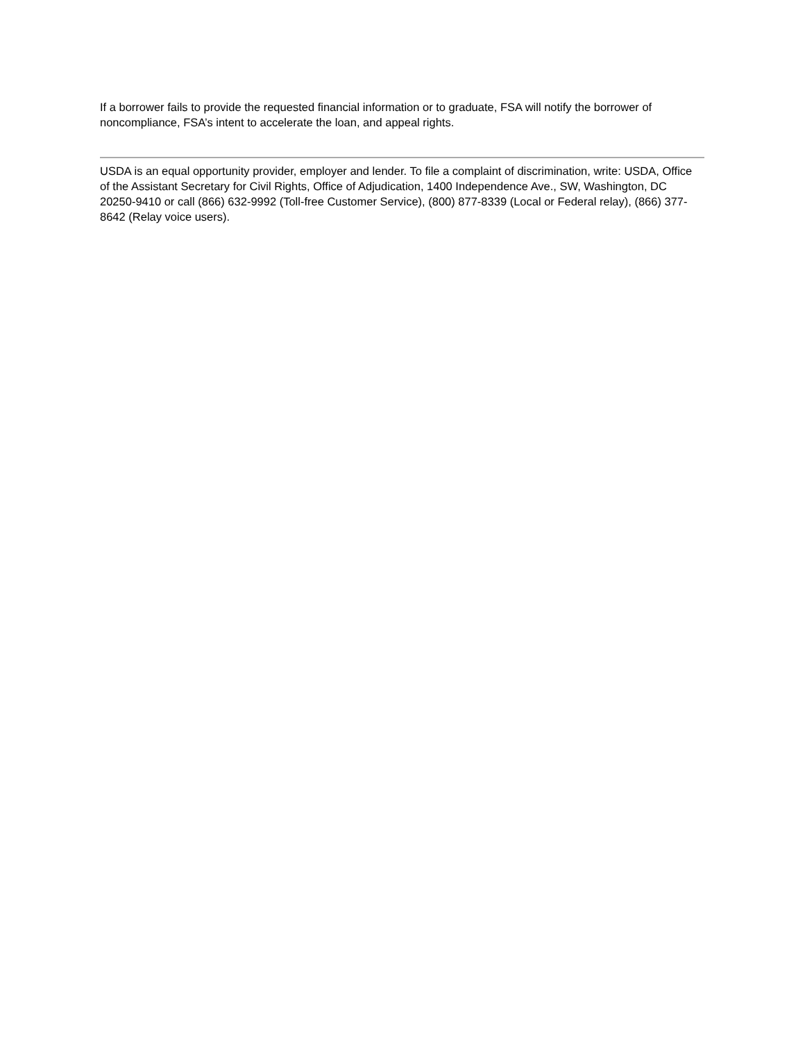If a borrower fails to provide the requested financial information or to graduate, FSA will notify the borrower of noncompliance, FSA’s intent to accelerate the loan, and appeal rights.
USDA is an equal opportunity provider, employer and lender. To file a complaint of discrimination, write: USDA, Office of the Assistant Secretary for Civil Rights, Office of Adjudication, 1400 Independence Ave., SW, Washington, DC 20250-9410 or call (866) 632-9992 (Toll-free Customer Service), (800) 877-8339 (Local or Federal relay), (866) 377-8642 (Relay voice users).